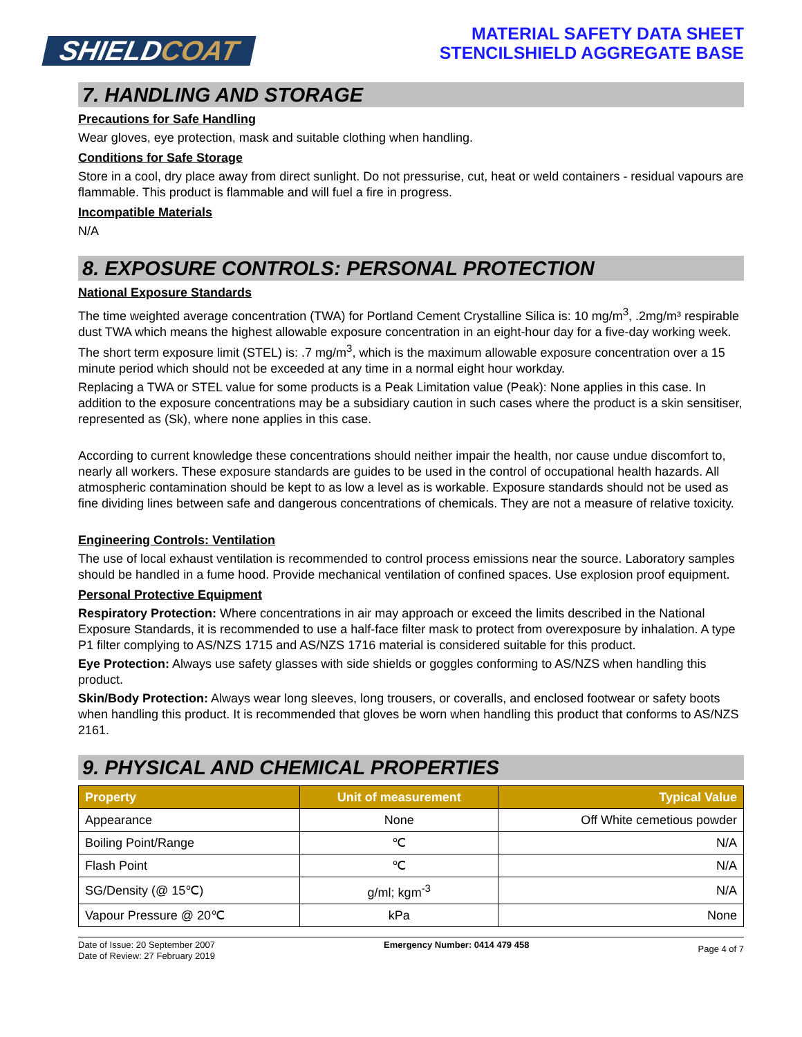SHIELDCOAT
MATERIAL SAFETY DATA SHEET
STENCILSHIELD AGGREGATE BASE
7. HANDLING AND STORAGE
Precautions for Safe Handling
Wear gloves, eye protection, mask and suitable clothing when handling.
Conditions for Safe Storage
Store in a cool, dry place away from direct sunlight. Do not pressurise, cut, heat or weld containers - residual vapours are flammable. This product is flammable and will fuel a fire in progress.
Incompatible Materials
N/A
8. EXPOSURE CONTROLS: PERSONAL PROTECTION
National Exposure Standards
The time weighted average concentration (TWA) for Portland Cement Crystalline Silica is: 10 mg/m<sup>3</sup>, .2mg/m³ respirable dust TWA which means the highest allowable exposure concentration in an eight-hour day for a five-day working week. The short term exposure limit (STEL) is: .7 mg/m<sup>3</sup>, which is the maximum allowable exposure concentration over a 15 minute period which should not be exceeded at any time in a normal eight hour workday.
Replacing a TWA or STEL value for some products is a Peak Limitation value (Peak): None applies in this case. In addition to the exposure concentrations may be a subsidiary caution in such cases where the product is a skin sensitiser, represented as (Sk), where none applies in this case.
According to current knowledge these concentrations should neither impair the health, nor cause undue discomfort to, nearly all workers. These exposure standards are guides to be used in the control of occupational health hazards. All atmospheric contamination should be kept to as low a level as is workable. Exposure standards should not be used as fine dividing lines between safe and dangerous concentrations of chemicals. They are not a measure of relative toxicity.
Engineering Controls: Ventilation
The use of local exhaust ventilation is recommended to control process emissions near the source. Laboratory samples should be handled in a fume hood. Provide mechanical ventilation of confined spaces. Use explosion proof equipment.
Personal Protective Equipment
Respiratory Protection: Where concentrations in air may approach or exceed the limits described in the National Exposure Standards, it is recommended to use a half-face filter mask to protect from overexposure by inhalation. A type P1 filter complying to AS/NZS 1715 and AS/NZS 1716 material is considered suitable for this product.
Eye Protection: Always use safety glasses with side shields or goggles conforming to AS/NZS when handling this product.
Skin/Body Protection: Always wear long sleeves, long trousers, or coveralls, and enclosed footwear or safety boots when handling this product. It is recommended that gloves be worn when handling this product that conforms to AS/NZS 2161.
9. PHYSICAL AND CHEMICAL PROPERTIES
| Property | Unit of measurement | Typical Value |
| --- | --- | --- |
| Appearance | None | Off White cemetious powder |
| Boiling Point/Range | ℃ | N/A |
| Flash Point | ℃ | N/A |
| SG/Density (@ 15℃) | g/ml; kgm<sup>-3</sup> | N/A |
| Vapour Pressure @ 20℃ | kPa | None |
Date of Issue: 20 September 2007
Date of Review: 27 February 2019
Emergency Number: 0414 479 458
Page 4 of 7